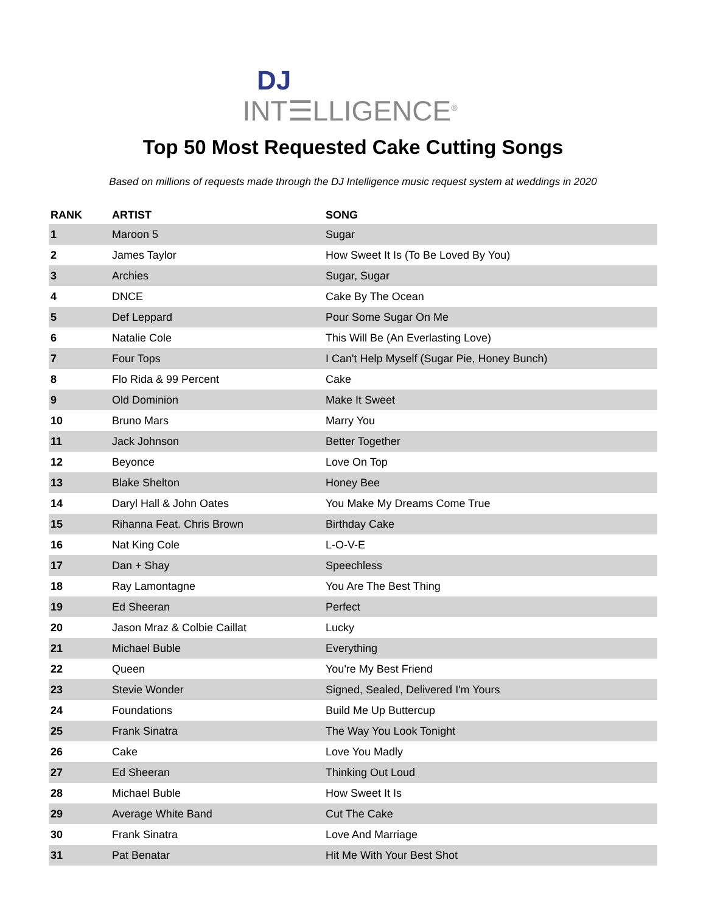DJ
INT☰LLIGENCE<sup>®</sup>
Top 50 Most Requested Cake Cutting Songs
Based on millions of requests made through the DJ Intelligence music request system at weddings in 2020
| RANK | ARTIST | SONG |
| --- | --- | --- |
| 1 | Maroon 5 | Sugar |
| 2 | James Taylor | How Sweet It Is (To Be Loved By You) |
| 3 | Archies | Sugar, Sugar |
| 4 | DNCE | Cake By The Ocean |
| 5 | Def Leppard | Pour Some Sugar On Me |
| 6 | Natalie Cole | This Will Be (An Everlasting Love) |
| 7 | Four Tops | I Can't Help Myself (Sugar Pie, Honey Bunch) |
| 8 | Flo Rida & 99 Percent | Cake |
| 9 | Old Dominion | Make It Sweet |
| 10 | Bruno Mars | Marry You |
| 11 | Jack Johnson | Better Together |
| 12 | Beyonce | Love On Top |
| 13 | Blake Shelton | Honey Bee |
| 14 | Daryl Hall & John Oates | You Make My Dreams Come True |
| 15 | Rihanna Feat. Chris Brown | Birthday Cake |
| 16 | Nat King Cole | L-O-V-E |
| 17 | Dan + Shay | Speechless |
| 18 | Ray Lamontagne | You Are The Best Thing |
| 19 | Ed Sheeran | Perfect |
| 20 | Jason Mraz & Colbie Caillat | Lucky |
| 21 | Michael Buble | Everything |
| 22 | Queen | You're My Best Friend |
| 23 | Stevie Wonder | Signed, Sealed, Delivered I'm Yours |
| 24 | Foundations | Build Me Up Buttercup |
| 25 | Frank Sinatra | The Way You Look Tonight |
| 26 | Cake | Love You Madly |
| 27 | Ed Sheeran | Thinking Out Loud |
| 28 | Michael Buble | How Sweet It Is |
| 29 | Average White Band | Cut The Cake |
| 30 | Frank Sinatra | Love And Marriage |
| 31 | Pat Benatar | Hit Me With Your Best Shot |